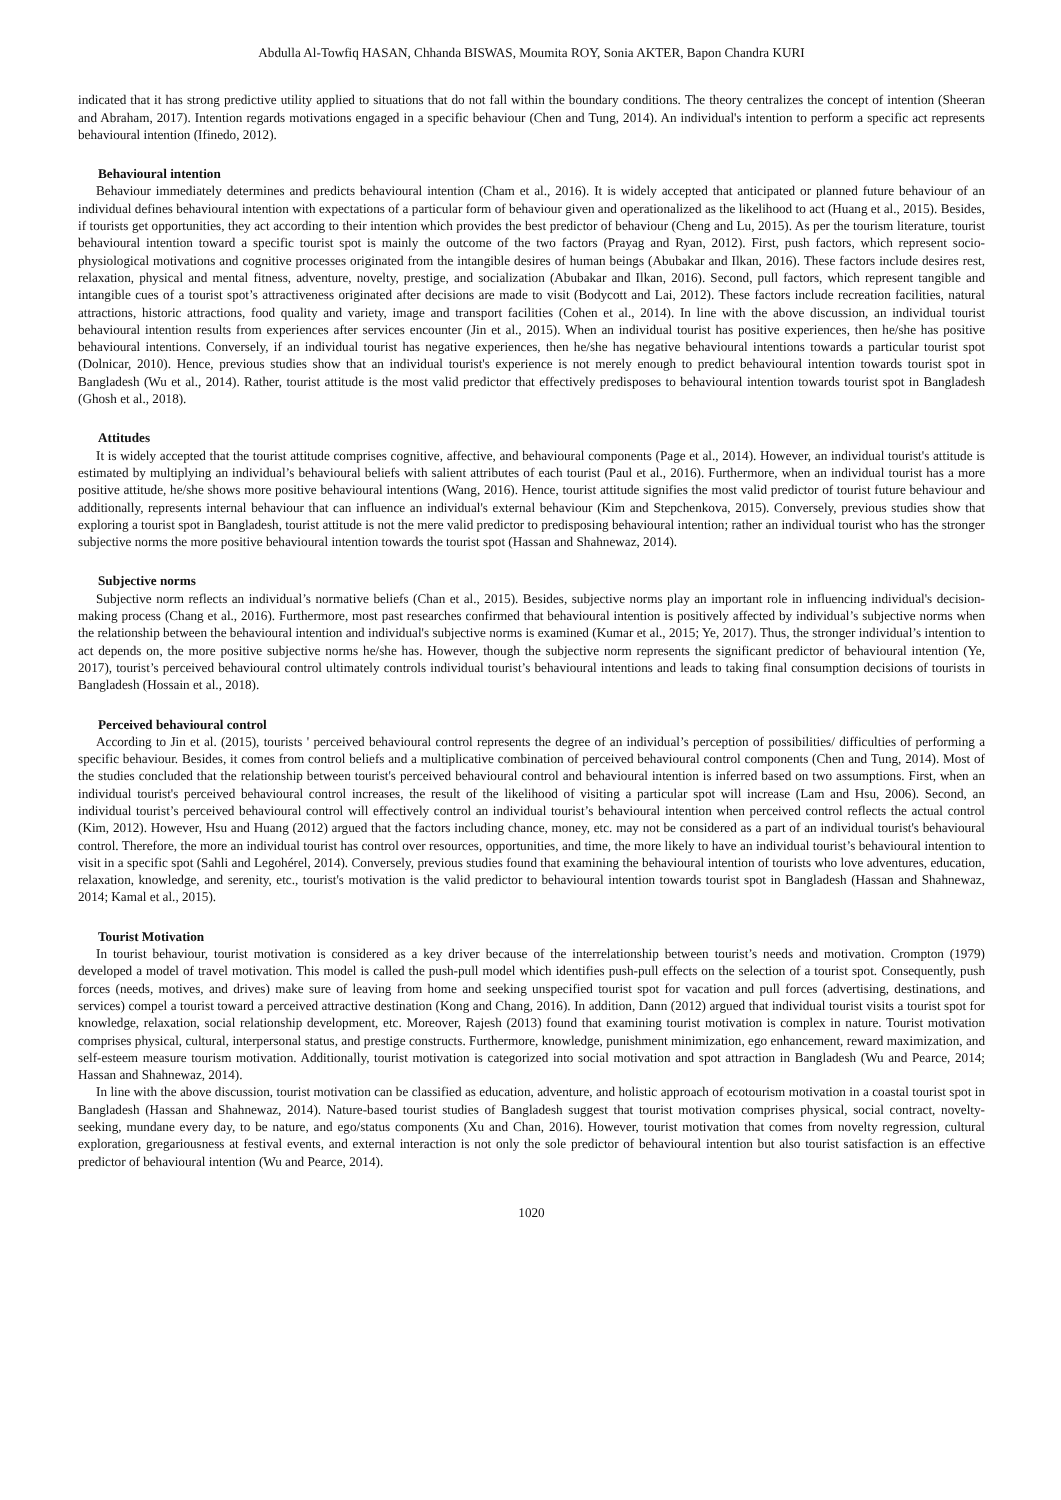Abdulla Al-Towfiq HASAN, Chhanda BISWAS, Moumita ROY, Sonia AKTER, Bapon Chandra KURI
indicated that it has strong predictive utility applied to situations that do not fall within the boundary conditions. The theory centralizes the concept of intention (Sheeran and Abraham, 2017). Intention regards motivations engaged in a specific behaviour (Chen and Tung, 2014). An individual's intention to perform a specific act represents behavioural intention (Ifinedo, 2012).
Behavioural intention
Behaviour immediately determines and predicts behavioural intention (Cham et al., 2016). It is widely accepted that anticipated or planned future behaviour of an individual defines behavioural intention with expectations of a particular form of behaviour given and operationalized as the likelihood to act (Huang et al., 2015). Besides, if tourists get opportunities, they act according to their intention which provides the best predictor of behaviour (Cheng and Lu, 2015). As per the tourism literature, tourist behavioural intention toward a specific tourist spot is mainly the outcome of the two factors (Prayag and Ryan, 2012). First, push factors, which represent socio-physiological motivations and cognitive processes originated from the intangible desires of human beings (Abubakar and Ilkan, 2016). These factors include desires rest, relaxation, physical and mental fitness, adventure, novelty, prestige, and socialization (Abubakar and Ilkan, 2016). Second, pull factors, which represent tangible and intangible cues of a tourist spot’s attractiveness originated after decisions are made to visit (Bodycott and Lai, 2012). These factors include recreation facilities, natural attractions, historic attractions, food quality and variety, image and transport facilities (Cohen et al., 2014). In line with the above discussion, an individual tourist behavioural intention results from experiences after services encounter (Jin et al., 2015). When an individual tourist has positive experiences, then he/she has positive behavioural intentions. Conversely, if an individual tourist has negative experiences, then he/she has negative behavioural intentions towards a particular tourist spot (Dolnicar, 2010). Hence, previous studies show that an individual tourist's experience is not merely enough to predict behavioural intention towards tourist spot in Bangladesh (Wu et al., 2014). Rather, tourist attitude is the most valid predictor that effectively predisposes to behavioural intention towards tourist spot in Bangladesh (Ghosh et al., 2018).
Attitudes
It is widely accepted that the tourist attitude comprises cognitive, affective, and behavioural components (Page et al., 2014). However, an individual tourist's attitude is estimated by multiplying an individual’s behavioural beliefs with salient attributes of each tourist (Paul et al., 2016). Furthermore, when an individual tourist has a more positive attitude, he/she shows more positive behavioural intentions (Wang, 2016). Hence, tourist attitude signifies the most valid predictor of tourist future behaviour and additionally, represents internal behaviour that can influence an individual's external behaviour (Kim and Stepchenkova, 2015). Conversely, previous studies show that exploring a tourist spot in Bangladesh, tourist attitude is not the mere valid predictor to predisposing behavioural intention; rather an individual tourist who has the stronger subjective norms the more positive behavioural intention towards the tourist spot (Hassan and Shahnewaz, 2014).
Subjective norms
Subjective norm reflects an individual’s normative beliefs (Chan et al., 2015). Besides, subjective norms play an important role in influencing individual's decision-making process (Chang et al., 2016). Furthermore, most past researches confirmed that behavioural intention is positively affected by individual’s subjective norms when the relationship between the behavioural intention and individual's subjective norms is examined (Kumar et al., 2015; Ye, 2017). Thus, the stronger individual’s intention to act depends on, the more positive subjective norms he/she has. However, though the subjective norm represents the significant predictor of behavioural intention (Ye, 2017), tourist’s perceived behavioural control ultimately controls individual tourist’s behavioural intentions and leads to taking final consumption decisions of tourists in Bangladesh (Hossain et al., 2018).
Perceived behavioural control
According to Jin et al. (2015), tourists ' perceived behavioural control represents the degree of an individual’s perception of possibilities/ difficulties of performing a specific behaviour. Besides, it comes from control beliefs and a multiplicative combination of perceived behavioural control components (Chen and Tung, 2014). Most of the studies concluded that the relationship between tourist's perceived behavioural control and behavioural intention is inferred based on two assumptions. First, when an individual tourist's perceived behavioural control increases, the result of the likelihood of visiting a particular spot will increase (Lam and Hsu, 2006). Second, an individual tourist’s perceived behavioural control will effectively control an individual tourist’s behavioural intention when perceived control reflects the actual control (Kim, 2012). However, Hsu and Huang (2012) argued that the factors including chance, money, etc. may not be considered as a part of an individual tourist's behavioural control. Therefore, the more an individual tourist has control over resources, opportunities, and time, the more likely to have an individual tourist’s behavioural intention to visit in a specific spot (Sahli and Legohérel, 2014). Conversely, previous studies found that examining the behavioural intention of tourists who love adventures, education, relaxation, knowledge, and serenity, etc., tourist's motivation is the valid predictor to behavioural intention towards tourist spot in Bangladesh (Hassan and Shahnewaz, 2014; Kamal et al., 2015).
Tourist Motivation
In tourist behaviour, tourist motivation is considered as a key driver because of the interrelationship between tourist’s needs and motivation. Crompton (1979) developed a model of travel motivation. This model is called the push-pull model which identifies push-pull effects on the selection of a tourist spot. Consequently, push forces (needs, motives, and drives) make sure of leaving from home and seeking unspecified tourist spot for vacation and pull forces (advertising, destinations, and services) compel a tourist toward a perceived attractive destination (Kong and Chang, 2016). In addition, Dann (2012) argued that individual tourist visits a tourist spot for knowledge, relaxation, social relationship development, etc. Moreover, Rajesh (2013) found that examining tourist motivation is complex in nature. Tourist motivation comprises physical, cultural, interpersonal status, and prestige constructs. Furthermore, knowledge, punishment minimization, ego enhancement, reward maximization, and self-esteem measure tourism motivation. Additionally, tourist motivation is categorized into social motivation and spot attraction in Bangladesh (Wu and Pearce, 2014; Hassan and Shahnewaz, 2014).
In line with the above discussion, tourist motivation can be classified as education, adventure, and holistic approach of ecotourism motivation in a coastal tourist spot in Bangladesh (Hassan and Shahnewaz, 2014). Nature-based tourist studies of Bangladesh suggest that tourist motivation comprises physical, social contract, novelty-seeking, mundane every day, to be nature, and ego/status components (Xu and Chan, 2016). However, tourist motivation that comes from novelty regression, cultural exploration, gregariousness at festival events, and external interaction is not only the sole predictor of behavioural intention but also tourist satisfaction is an effective predictor of behavioural intention (Wu and Pearce, 2014).
1020